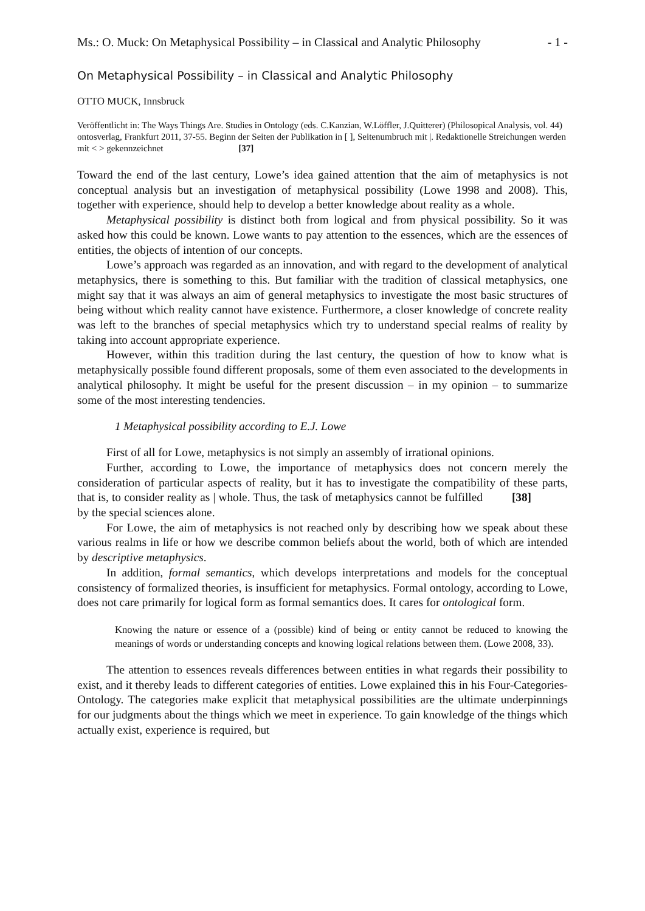Ms.: O. Muck: On Metaphysical Possibility – in Classical and Analytic Philosophy - 1 -
On Metaphysical Possibility – in Classical and Analytic Philosophy
OTTO MUCK, Innsbruck
Veröffentlicht in: The Ways Things Are. Studies in Ontology (eds. C.Kanzian, W.Löffler, J.Quitterer) (Philosopical Analysis, vol. 44) ontosverlag, Frankfurt 2011, 37-55. Beginn der Seiten der Publikation in [ ], Seitenumbruch mit |. Redaktionelle Streichungen werden mit < > gekennzeichnet [37]
Toward the end of the last century, Lowe’s idea gained attention that the aim of metaphysics is not conceptual analysis but an investigation of metaphysical possibility (Lowe 1998 and 2008). This, together with experience, should help to develop a better knowledge about reality as a whole.
Metaphysical possibility is distinct both from logical and from physical possibility. So it was asked how this could be known. Lowe wants to pay attention to the essences, which are the essences of entities, the objects of intention of our concepts.
Lowe’s approach was regarded as an innovation, and with regard to the development of analytical metaphysics, there is something to this. But familiar with the tradition of classical metaphysics, one might say that it was always an aim of general metaphysics to investigate the most basic structures of being without which reality cannot have existence. Furthermore, a closer knowledge of concrete reality was left to the branches of special metaphysics which try to understand special realms of reality by taking into account appropriate experience.
However, within this tradition during the last century, the question of how to know what is metaphysically possible found different proposals, some of them even associated to the developments in analytical philosophy. It might be useful for the present discussion – in my opinion – to summarize some of the most interesting tendencies.
1 Metaphysical possibility according to E.J. Lowe
First of all for Lowe, metaphysics is not simply an assembly of irrational opinions.
Further, according to Lowe, the importance of metaphysics does not concern merely the consideration of particular aspects of reality, but it has to investigate the compatibility of these parts, that is, to consider reality as | whole. Thus, the task of metaphysics [38] cannot be fulfilled by the special sciences alone.
For Lowe, the aim of metaphysics is not reached only by describing how we speak about these various realms in life or how we describe common beliefs about the world, both of which are intended by descriptive metaphysics.
In addition, formal semantics, which develops interpretations and models for the conceptual consistency of formalized theories, is insufficient for metaphysics. Formal ontology, according to Lowe, does not care primarily for logical form as formal semantics does. It cares for ontological form.
Knowing the nature or essence of a (possible) kind of being or entity cannot be reduced to knowing the meanings of words or understanding concepts and knowing logical relations between them. (Lowe 2008, 33).
The attention to essences reveals differences between entities in what regards their possibility to exist, and it thereby leads to different categories of entities. Lowe explained this in his Four-Categories-Ontology. The categories make explicit that metaphysical possibilities are the ultimate underpinnings for our judgments about the things which we meet in experience. To gain knowledge of the things which actually exist, experience is required, but